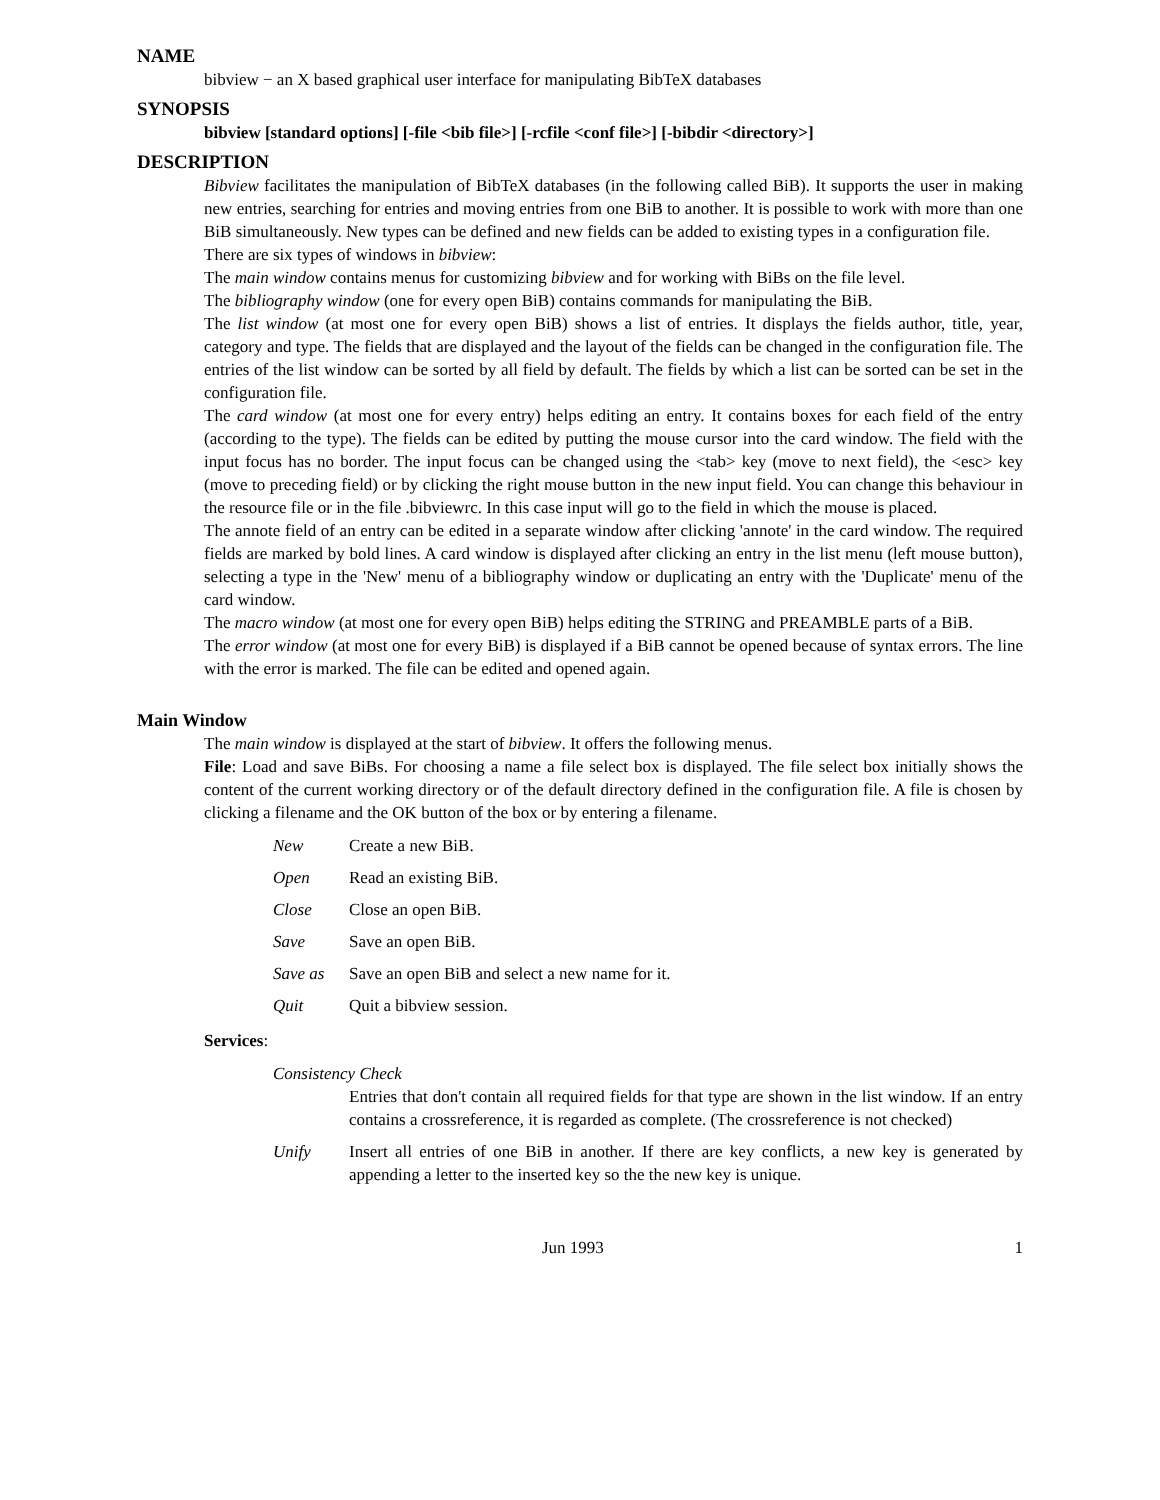NAME
bibview − an X based graphical user interface for manipulating BibTeX databases
SYNOPSIS
bibview [standard options] [-file <bib file>] [-rcfile <conf file>] [-bibdir <directory>]
DESCRIPTION
Bibview facilitates the manipulation of BibTeX databases (in the following called BiB). It supports the user in making new entries, searching for entries and moving entries from one BiB to another. It is possible to work with more than one BiB simultaneously. New types can be defined and new fields can be added to existing types in a configuration file.
There are six types of windows in bibview:
The main window contains menus for customizing bibview and for working with BiBs on the file level.
The bibliography window (one for every open BiB) contains commands for manipulating the BiB.
The list window (at most one for every open BiB) shows a list of entries. It displays the fields author, title, year, category and type. The fields that are displayed and the layout of the fields can be changed in the configuration file. The entries of the list window can be sorted by all field by default. The fields by which a list can be sorted can be set in the configuration file.
The card window (at most one for every entry) helps editing an entry. It contains boxes for each field of the entry (according to the type). The fields can be edited by putting the mouse cursor into the card window. The field with the input focus has no border. The input focus can be changed using the <tab> key (move to next field), the <esc> key (move to preceding field) or by clicking the right mouse button in the new input field. You can change this behaviour in the resource file or in the file .bibviewrc. In this case input will go to the field in which the mouse is placed.
The annote field of an entry can be edited in a separate window after clicking 'annote' in the card window. The required fields are marked by bold lines. A card window is displayed after clicking an entry in the list menu (left mouse button), selecting a type in the 'New' menu of a bibliography window or duplicating an entry with the 'Duplicate' menu of the card window.
The macro window (at most one for every open BiB) helps editing the STRING and PREAMBLE parts of a BiB.
The error window (at most one for every BiB) is displayed if a BiB cannot be opened because of syntax errors. The line with the error is marked. The file can be edited and opened again.
Main Window
The main window is displayed at the start of bibview. It offers the following menus.
File: Load and save BiBs. For choosing a name a file select box is displayed. The file select box initially shows the content of the current working directory or of the default directory defined in the configuration file. A file is chosen by clicking a filename and the OK button of the box or by entering a filename.
New Create a new BiB.
Open Read an existing BiB.
Close Close an open BiB.
Save Save an open BiB.
Save as Save an open BiB and select a new name for it.
Quit Quit a bibview session.
Services:
Consistency Check
Entries that don't contain all required fields for that type are shown in the list window. If an entry contains a crossreference, it is regarded as complete. (The crossreference is not checked)
Unify Insert all entries of one BiB in another. If there are key conflicts, a new key is generated by appending a letter to the inserted key so the the new key is unique.
Jun 1993 1